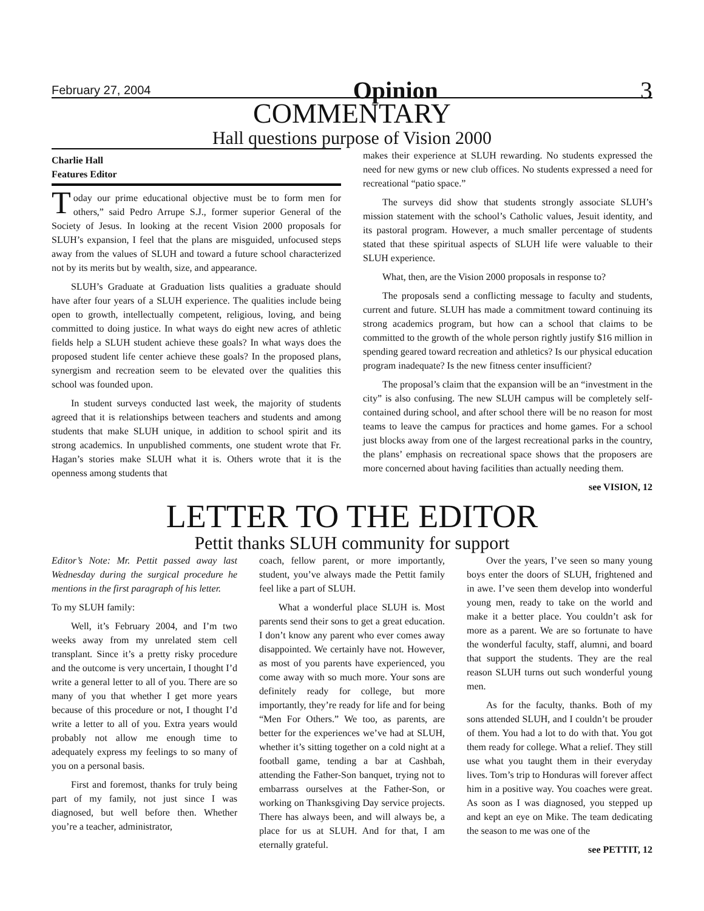February 27, 2004 Opinion 3
COMMENTARY
Hall questions purpose of Vision 2000
Charlie Hall
Features Editor
Today our prime educational objective must be to form men for others,” said Pedro Arrupe S.J., former superior General of the Society of Jesus. In looking at the recent Vision 2000 proposals for SLUH’s expansion, I feel that the plans are misguided, unfocused steps away from the values of SLUH and toward a future school characterized not by its merits but by wealth, size, and appearance.
SLUH’s Graduate at Graduation lists qualities a graduate should have after four years of a SLUH experience. The qualities include being open to growth, intellectually competent, religious, loving, and being committed to doing justice. In what ways do eight new acres of athletic fields help a SLUH student achieve these goals? In what ways does the proposed student life center achieve these goals? In the proposed plans, synergism and recreation seem to be elevated over the qualities this school was founded upon.
In student surveys conducted last week, the majority of students agreed that it is relationships between teachers and students and among students that make SLUH unique, in addition to school spirit and its strong academics. In unpublished comments, one student wrote that Fr. Hagan’s stories make SLUH what it is. Others wrote that it is the openness among students that
makes their experience at SLUH rewarding. No students expressed the need for new gyms or new club offices. No students expressed a need for recreational “patio space.”
The surveys did show that students strongly associate SLUH’s mission statement with the school’s Catholic values, Jesuit identity, and its pastoral program. However, a much smaller percentage of students stated that these spiritual aspects of SLUH life were valuable to their SLUH experience.
What, then, are the Vision 2000 proposals in response to?
The proposals send a conflicting message to faculty and students, current and future. SLUH has made a commitment toward continuing its strong academics program, but how can a school that claims to be committed to the growth of the whole person rightly justify $16 million in spending geared toward recreation and athletics? Is our physical education program inadequate? Is the new fitness center insufficient?
The proposal’s claim that the expansion will be an “investment in the city” is also confusing. The new SLUH campus will be completely self-contained during school, and after school there will be no reason for most teams to leave the campus for practices and home games. For a school just blocks away from one of the largest recreational parks in the country, the plans’ emphasis on recreational space shows that the proposers are more concerned about having facilities than actually needing them.
see VISION, 12
LETTER TO THE EDITOR
Pettit thanks SLUH community for support
Editor’s Note: Mr. Pettit passed away last Wednesday during the surgical procedure he mentions in the first paragraph of his letter.
To my SLUH family:
Well, it’s February 2004, and I’m two weeks away from my unrelated stem cell transplant. Since it’s a pretty risky procedure and the outcome is very uncertain, I thought I’d write a general letter to all of you. There are so many of you that whether I get more years because of this procedure or not, I thought I’d write a letter to all of you. Extra years would probably not allow me enough time to adequately express my feelings to so many of you on a personal basis.
First and foremost, thanks for truly being part of my family, not just since I was diagnosed, but well before then. Whether you’re a teacher, administrator,
coach, fellow parent, or more importantly, student, you’ve always made the Pettit family feel like a part of SLUH.
What a wonderful place SLUH is. Most parents send their sons to get a great education. I don’t know any parent who ever comes away disappointed. We certainly have not. However, as most of you parents have experienced, you come away with so much more. Your sons are definitely ready for college, but more importantly, they’re ready for life and for being “Men For Others.” We too, as parents, are better for the experiences we’ve had at SLUH, whether it’s sitting together on a cold night at a football game, tending a bar at Cashbah, attending the Father-Son banquet, trying not to embarrass ourselves at the Father-Son, or working on Thanksgiving Day service projects. There has always been, and will always be, a place for us at SLUH. And for that, I am eternally grateful.
Over the years, I’ve seen so many young boys enter the doors of SLUH, frightened and in awe. I’ve seen them develop into wonderful young men, ready to take on the world and make it a better place. You couldn’t ask for more as a parent. We are so fortunate to have the wonderful faculty, staff, alumni, and board that support the students. They are the real reason SLUH turns out such wonderful young men.
As for the faculty, thanks. Both of my sons attended SLUH, and I couldn’t be prouder of them. You had a lot to do with that. You got them ready for college. What a relief. They still use what you taught them in their everyday lives. Tom’s trip to Honduras will forever affect him in a positive way. You coaches were great. As soon as I was diagnosed, you stepped up and kept an eye on Mike. The team dedicating the season to me was one of the
see PETTIT, 12